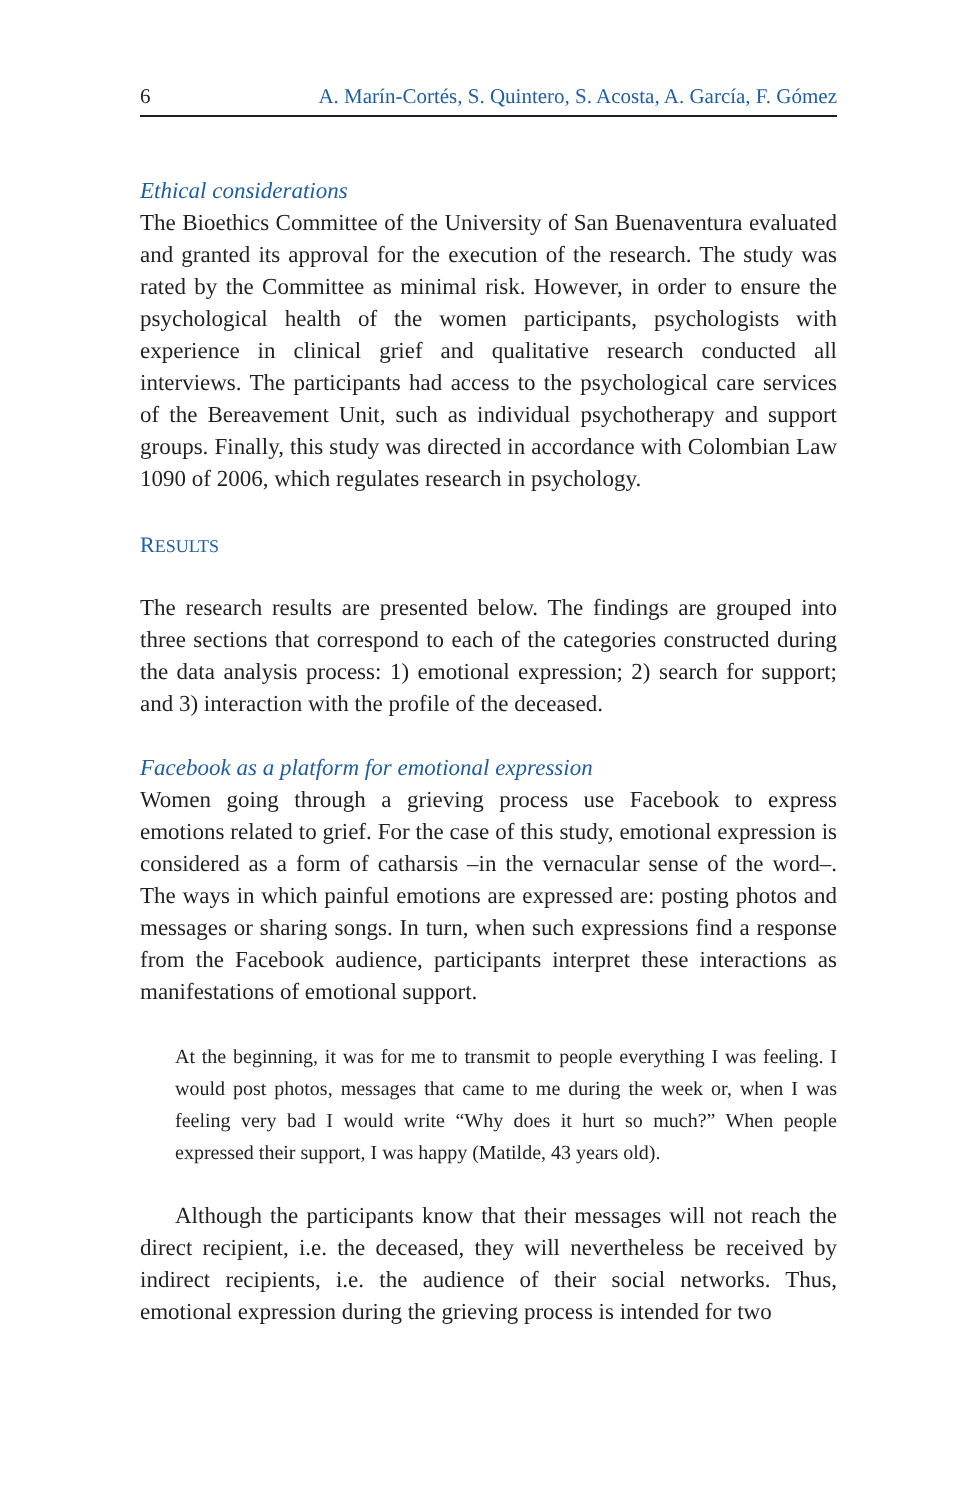6 A. Marín-Cortés, S. Quintero, S. Acosta, A. García, F. Gómez
Ethical considerations
The Bioethics Committee of the University of San Buenaventura evaluated and granted its approval for the execution of the research. The study was rated by the Committee as minimal risk. However, in order to ensure the psychological health of the women participants, psychologists with experience in clinical grief and qualitative research conducted all interviews. The participants had access to the psychological care services of the Bereavement Unit, such as individual psychotherapy and support groups. Finally, this study was directed in accordance with Colombian Law 1090 of 2006, which regulates research in psychology.
RESULTS
The research results are presented below. The findings are grouped into three sections that correspond to each of the categories constructed during the data analysis process: 1) emotional expression; 2) search for support; and 3) interaction with the profile of the deceased.
Facebook as a platform for emotional expression
Women going through a grieving process use Facebook to express emotions related to grief. For the case of this study, emotional expression is considered as a form of catharsis –in the vernacular sense of the word–. The ways in which painful emotions are expressed are: posting photos and messages or sharing songs. In turn, when such expressions find a response from the Facebook audience, participants interpret these interactions as manifestations of emotional support.
At the beginning, it was for me to transmit to people everything I was feeling. I would post photos, messages that came to me during the week or, when I was feeling very bad I would write “Why does it hurt so much?” When people expressed their support, I was happy (Matilde, 43 years old).
Although the participants know that their messages will not reach the direct recipient, i.e. the deceased, they will nevertheless be received by indirect recipients, i.e. the audience of their social networks. Thus, emotional expression during the grieving process is intended for two